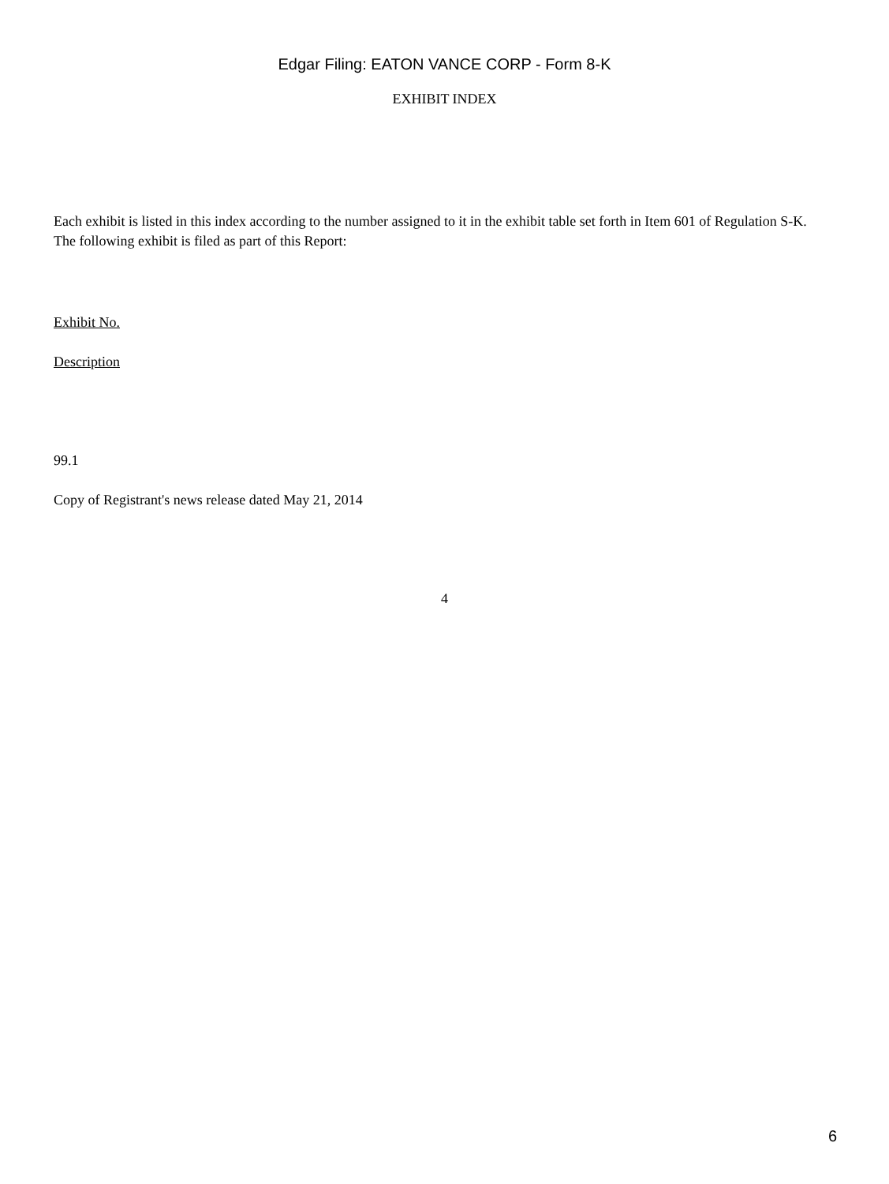Edgar Filing: EATON VANCE CORP - Form 8-K
EXHIBIT INDEX
Each exhibit is listed in this index according to the number assigned to it in the exhibit table set forth in Item 601 of Regulation S-K. The following exhibit is filed as part of this Report:
Exhibit No.
Description
99.1
Copy of Registrant's news release dated May 21, 2014
4
6